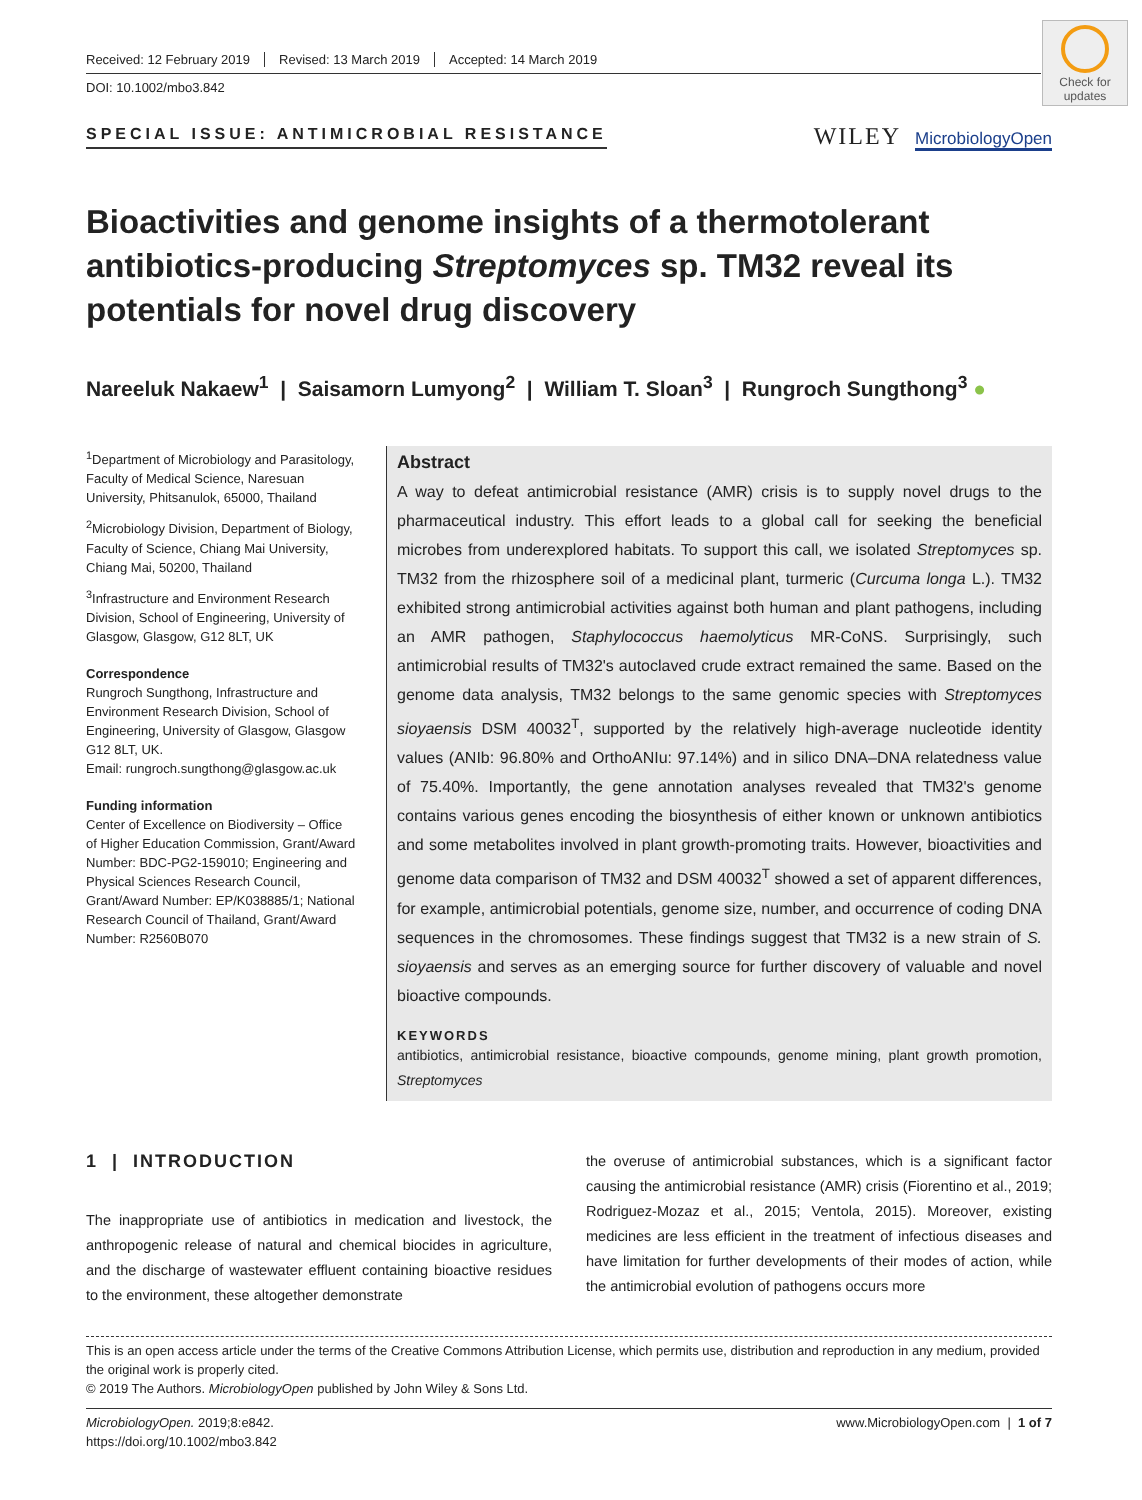Received: 12 February 2019 Revised: 13 March 2019 Accepted: 14 March 2019
DOI: 10.1002/mbo3.842
Check for updates
SPECIAL ISSUE: ANTIMICROBIAL RESISTANCE
WILEY MicrobiologyOpen
Bioactivities and genome insights of a thermotolerant antibiotics-producing Streptomyces sp. TM32 reveal its potentials for novel drug discovery
Nareeluk Nakaew<sup>1</sup> | Saisamorn Lumyong<sup>2</sup> | William T. Sloan<sup>3</sup> | Rungroch Sungthong<sup>3</sup> ●
<sup>1</sup> Department of Microbiology and Parasitology, Faculty of Medical Science, Naresuan University, Phitsanulok, 65000, Thailand
<sup>2</sup> Microbiology Division, Department of Biology, Faculty of Science, Chiang Mai University, Chiang Mai, 50200, Thailand
<sup>3</sup> Infrastructure and Environment Research Division, School of Engineering, University of Glasgow, Glasgow, G12 8LT, UK
Correspondence
Rungroch Sungthong, Infrastructure and Environment Research Division, School of Engineering, University of Glasgow, Glasgow G12 8LT, UK.
Email: rungroch.sungthong@glasgow.ac.uk
Funding information
Center of Excellence on Biodiversity – Office of Higher Education Commission, Grant/Award Number: BDC-PG2-159010; Engineering and Physical Sciences Research Council, Grant/Award Number: EP/K038885/1; National Research Council of Thailand, Grant/Award Number: R2560B070
Abstract
A way to defeat antimicrobial resistance (AMR) crisis is to supply novel drugs to the pharmaceutical industry. This effort leads to a global call for seeking the beneficial microbes from underexplored habitats. To support this call, we isolated Streptomyces sp. TM32 from the rhizosphere soil of a medicinal plant, turmeric (Curcuma longa L.). TM32 exhibited strong antimicrobial activities against both human and plant pathogens, including an AMR pathogen, Staphylococcus haemolyticus MR-CoNS. Surprisingly, such antimicrobial results of TM32's autoclaved crude extract remained the same. Based on the genome data analysis, TM32 belongs to the same genomic species with Streptomyces sioyaensis DSM 40032<sup>T</sup>, supported by the relatively high-average nucleotide identity values (ANIb: 96.80% and OrthoANIu: 97.14%) and in silico DNA–DNA relatedness value of 75.40%. Importantly, the gene annotation analyses revealed that TM32's genome contains various genes encoding the biosynthesis of either known or unknown antibiotics and some metabolites involved in plant growth-promoting traits. However, bioactivities and genome data comparison of TM32 and DSM 40032<sup>T</sup> showed a set of apparent differences, for example, antimicrobial potentials, genome size, number, and occurrence of coding DNA sequences in the chromosomes. These findings suggest that TM32 is a new strain of S. sioyaensis and serves as an emerging source for further discovery of valuable and novel bioactive compounds.
KEYWORDS
antibiotics, antimicrobial resistance, bioactive compounds, genome mining, plant growth promotion, Streptomyces
1 | INTRODUCTION
The inappropriate use of antibiotics in medication and livestock, the anthropogenic release of natural and chemical biocides in agriculture, and the discharge of wastewater effluent containing bioactive residues to the environment, these altogether demonstrate
the overuse of antimicrobial substances, which is a significant factor causing the antimicrobial resistance (AMR) crisis (Fiorentino et al., 2019; Rodriguez-Mozaz et al., 2015; Ventola, 2015). Moreover, existing medicines are less efficient in the treatment of infectious diseases and have limitation for further developments of their modes of action, while the antimicrobial evolution of pathogens occurs more
This is an open access article under the terms of the Creative Commons Attribution License, which permits use, distribution and reproduction in any medium, provided the original work is properly cited.
© 2019 The Authors. MicrobiologyOpen published by John Wiley & Sons Ltd.
MicrobiologyOpen. 2019;8:e842.
https://doi.org/10.1002/mbo3.842
www.MicrobiologyOpen.com | 1 of 7